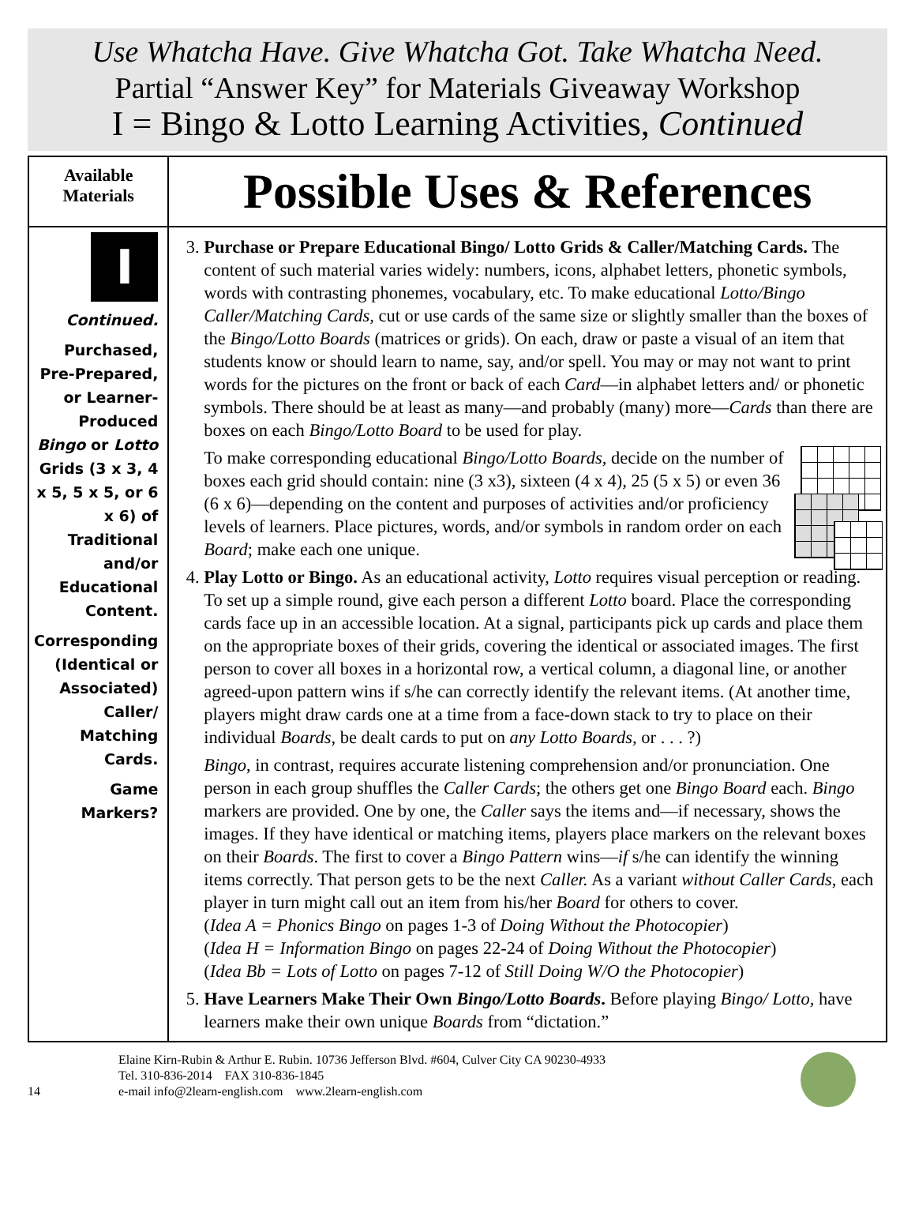Use Whatcha Have. Give Whatcha Got. Take Whatcha Need.
Partial “Answer Key” for Materials Giveaway Workshop
I = Bingo & Lotto Learning Activities, Continued
| Available Materials | Possible Uses & References |
| --- | --- |
| I Continued. Purchased, Pre-Prepared, or Learner-Produced Bingo or Lotto Grids (3 x 3, 4 x 5, 5 x 5, or 6 x 6) of Traditional and/or Educational Content. Corresponding (Identical or Associated) Caller/ Matching Cards. Game Markers? | 3. Purchase or Prepare Educational Bingo/ Lotto Grids & Caller/Matching Cards. The content of such material varies widely: numbers, icons, alphabet letters, phonetic symbols, words with contrasting phonemes, vocabulary, etc. To make educational Lotto/Bingo Caller/Matching Cards, cut or use cards of the same size or slightly smaller than the boxes of the Bingo/Lotto Boards (matrices or grids). On each, draw or paste a visual of an item that students know or should learn to name, say, and/or spell. You may or may not want to print words for the pictures on the front or back of each Card —in alphabet letters and/ or phonetic symbols. There should be at least as many—and probably (many) more— Cards than there are boxes on each Bingo/Lotto Board to be used for play. To make corresponding educational Bingo/Lotto Boards, decide on the number of boxes each grid should contain: nine (3 x3), sixteen (4 x 4), 25 (5 x 5) or even 36 (6 x 6)—depending on the content and purposes of activities and/or proficiency levels of learners. Place pictures, words, and/or symbols in random order on each Board ; make each one unique. 4. Play Lotto or Bingo. As an educational activity, Lotto requires visual perception or reading. To set up a simple round, give each person a different Lotto board. Place the corresponding cards face up in an accessible location. At a signal, participants pick up cards and place them on the appropriate boxes of their grids, covering the identical or associated images. The first person to cover all boxes in a horizontal row, a vertical column, a diagonal line, or another agreed-upon pattern wins if s/he can correctly identify the relevant items. (At another time, players might draw cards one at a time from a face-down stack to try to place on their individual Boards , be dealt cards to put on any Lotto Boards, or . . . ?) Bingo , in contrast, requires accurate listening comprehension and/or pronunciation. One person in each group shuffles the Caller Cards ; the others get one Bingo Board each. Bingo markers are provided. One by one, the Caller says the items and—if necessary, shows the images. If they have identical or matching items, players place markers on the relevant boxes on their Boards . The first to cover a Bingo Pattern wins— if s/he can identify the winning items correctly. That person gets to be the next Caller. As a variant without Caller Cards , each player in turn might call out an item from his/her Board for others to cover. ( Idea A = Phonics Bingo on pages 1-3 of Doing Without the Photocopier ) ( Idea H = Information Bingo on pages 22-24 of Doing Without the Photocopier ) ( Idea Bb = Lots of Lotto on pages 7-12 of Still Doing W/O the Photocopier ) 5. Have Learners Make Their Own Bingo/Lotto Boards . Before playing Bingo/ Lotto, have learners make their own unique Boards from “dictation.” |
14
Elaine Kirn-Rubin & Arthur E. Rubin. 10736 Jefferson Blvd. #604, Culver City CA 90230-4933
Tel. 310-836-2014 FAX 310-836-1845
e-mail info@2learn-english.com www.2learn-english.com